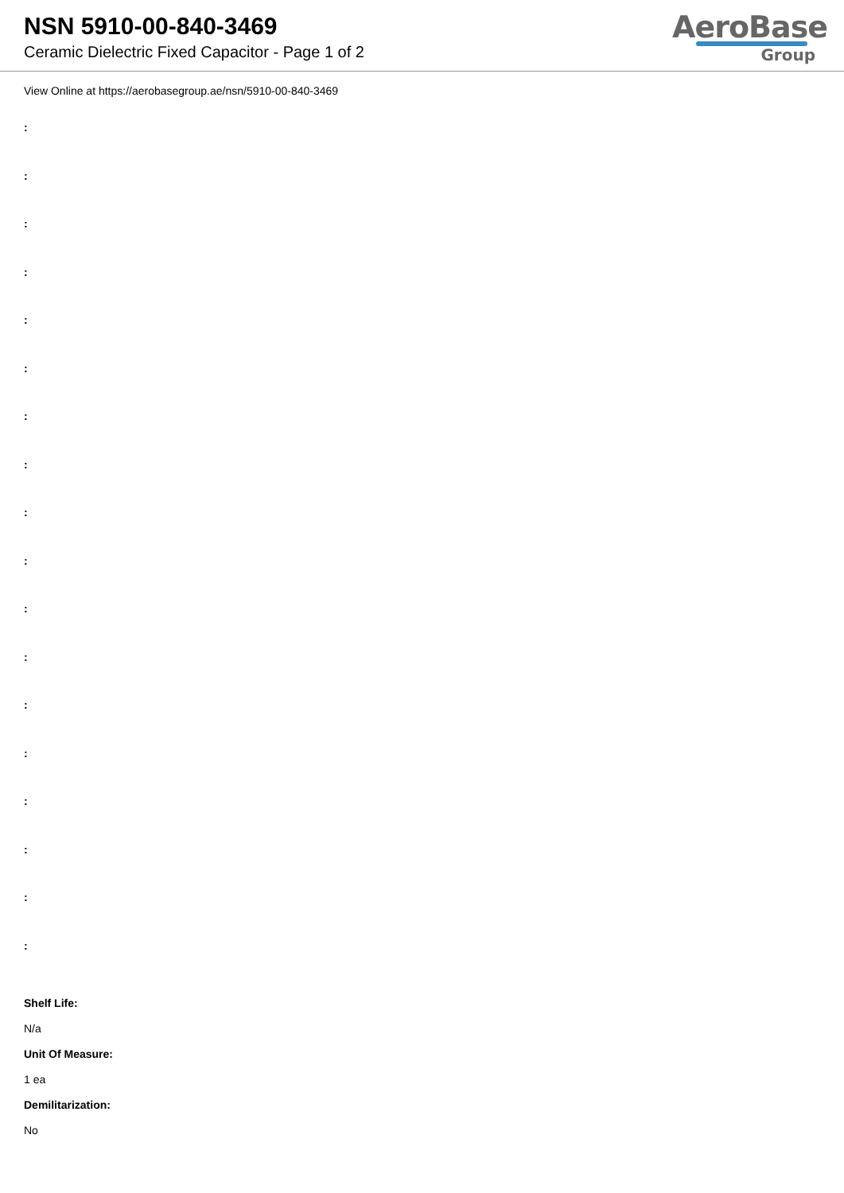NSN 5910-00-840-3469
Ceramic Dielectric Fixed Capacitor - Page 1 of 2
AeroBase
Group
View Online at https://aerobasegroup.ae/nsn/5910-00-840-3469
:
:
:
:
:
:
:
:
:
:
:
:
:
:
:
:
:
:
Shelf Life:
N/a
Unit Of Measure:
1 ea
Demilitarization:
No